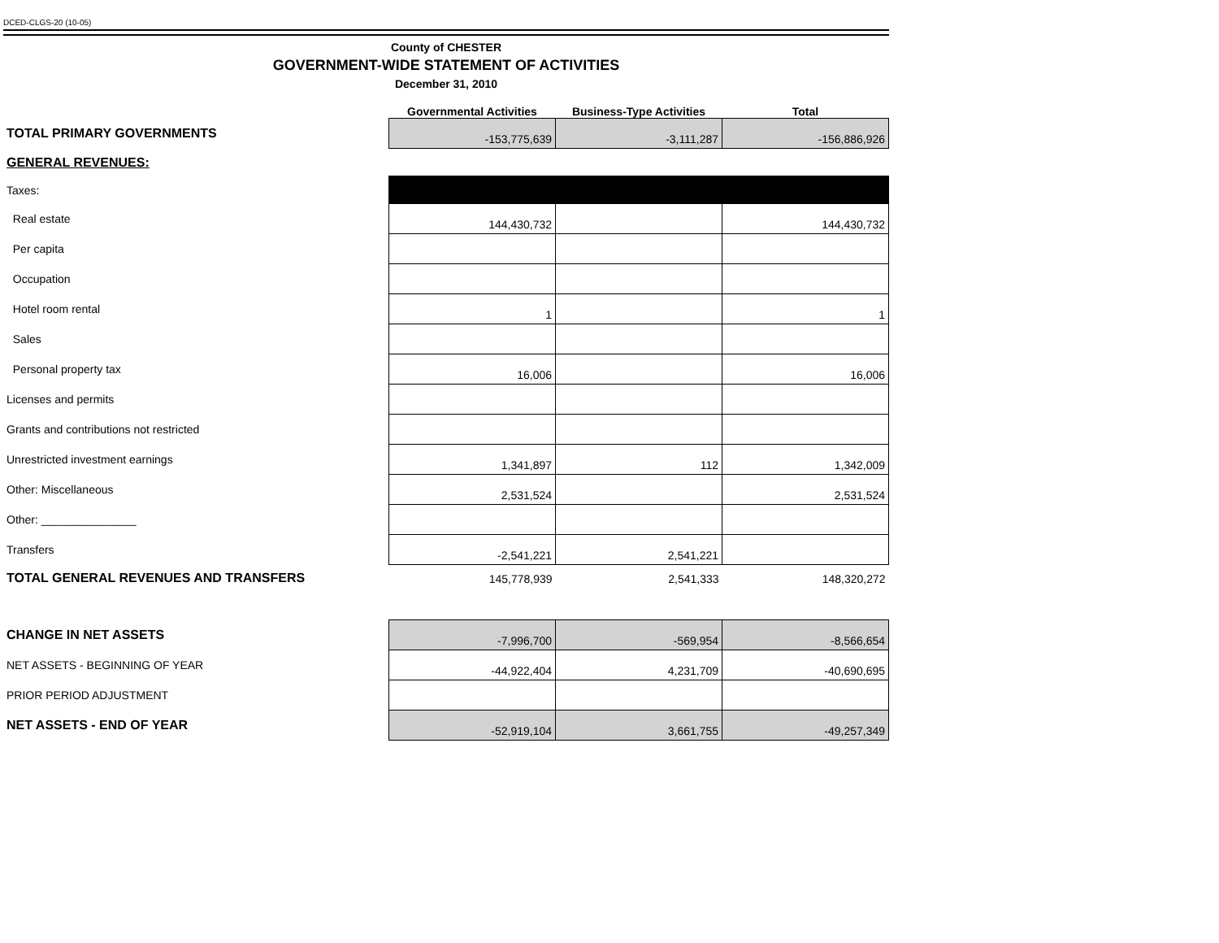DCED-CLGS-20 (10-05)
County of CHESTER
GOVERNMENT-WIDE STATEMENT OF ACTIVITIES
December 31, 2010
| | Governmental Activities | Business-Type Activities | Total |
| --- | --- | --- | --- |
| TOTAL PRIMARY GOVERNMENTS | -153,775,639 | -3,111,287 | -156,886,926 |
| GENERAL REVENUES: | | | |
| Taxes: | | | |
| Real estate | 144,430,732 | | 144,430,732 |
| Per capita | | | |
| Occupation | | | |
| Hotel room rental | 1 | | 1 |
| Sales | | | |
| Personal property tax | 16,006 | | 16,006 |
| Licenses and permits | | | |
| Grants and contributions not restricted | | | |
| Unrestricted investment earnings | 1,341,897 | 112 | 1,342,009 |
| Other: Miscellaneous | 2,531,524 | | 2,531,524 |
| Other: _______________ | | | |
| Transfers | -2,541,221 | 2,541,221 | |
| TOTAL GENERAL REVENUES AND TRANSFERS | 145,778,939 | 2,541,333 | 148,320,272 |
| CHANGE IN NET ASSETS | -7,996,700 | -569,954 | -8,566,654 |
| NET ASSETS - BEGINNING OF YEAR | -44,922,404 | 4,231,709 | -40,690,695 |
| PRIOR PERIOD ADJUSTMENT | | | |
| NET ASSETS - END OF YEAR | -52,919,104 | 3,661,755 | -49,257,349 |